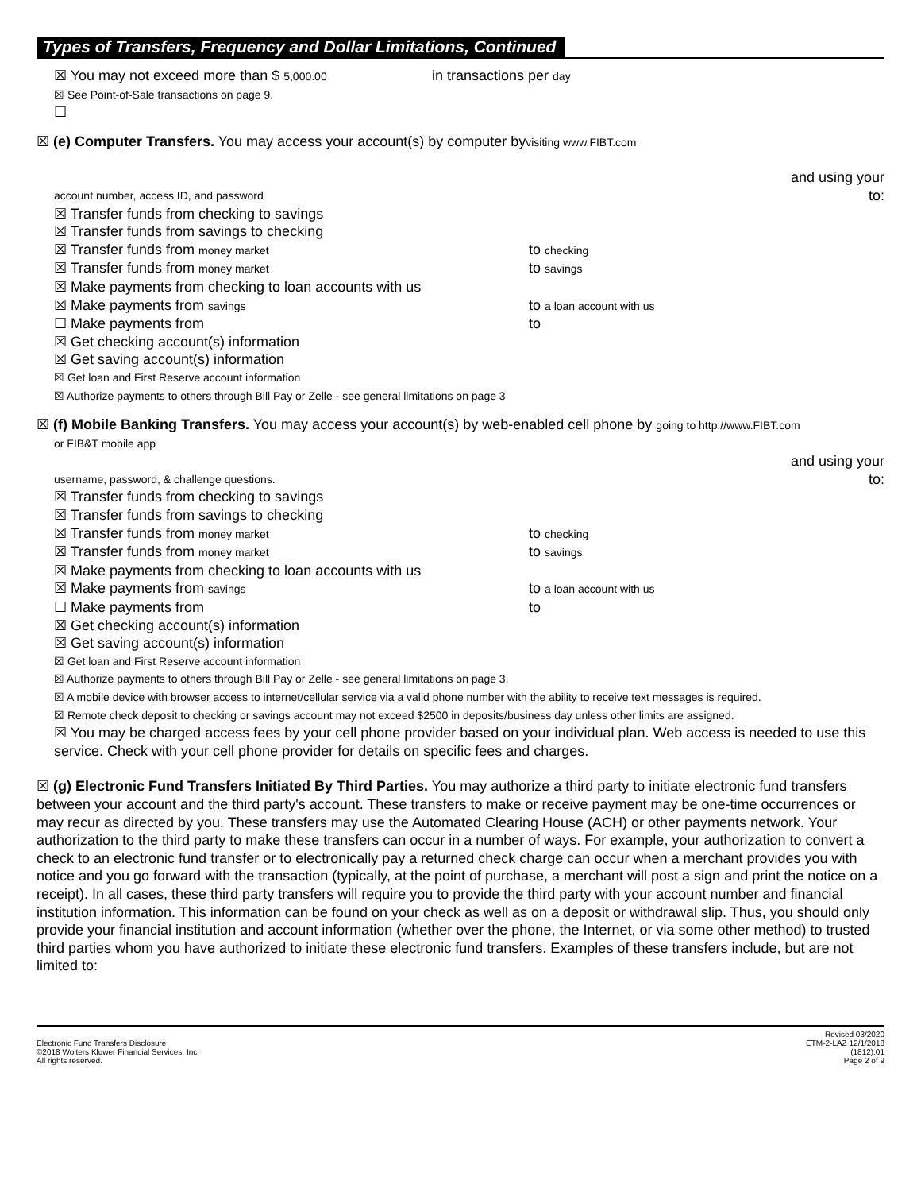Types of Transfers, Frequency and Dollar Limitations, Continued
☒ You may not exceed more than $ 5,000.00
in transactions per day
☒ See Point-of-Sale transactions on page 9.
☐
☒ (e) Computer Transfers. You may access your account(s) by computer byvisiting www.FIBT.com
and using your
account number, access ID, and password to:
☒ Transfer funds from checking to savings
☒ Transfer funds from savings to checking
☒ Transfer funds from money market
to checking
☒ Transfer funds from money market
to savings
☒ Make payments from checking to loan accounts with us
☒ Make payments from savings
to a loan account with us
☐ Make payments from to
☒ Get checking account(s) information
☒ Get saving account(s) information
☒ Get loan and First Reserve account information
☒ Authorize payments to others through Bill Pay or Zelle - see general limitations on page 3
☒ (f) Mobile Banking Transfers. You may access your account(s) by web-enabled cell phone by going to http://www.FIBT.com
or FIB&T mobile app
and using your
username, password, & challenge questions. to:
☒ Transfer funds from checking to savings
☒ Transfer funds from savings to checking
☒ Transfer funds from money market
to checking
☒ Transfer funds from money market
to savings
☒ Make payments from checking to loan accounts with us
☒ Make payments from savings
to a loan account with us
☐ Make payments from to
☒ Get checking account(s) information
☒ Get saving account(s) information
☒ Get loan and First Reserve account information
☒ Authorize payments to others through Bill Pay or Zelle - see general limitations on page 3.
☒ A mobile device with browser access to internet/cellular service via a valid phone number with the ability to receive text messages is required.
☒ Remote check deposit to checking or savings account may not exceed $2500 in deposits/business day unless other limits are assigned.
☒ You may be charged access fees by your cell phone provider based on your individual plan. Web access is needed to use this service. Check with your cell phone provider for details on specific fees and charges.
☒ (g) Electronic Fund Transfers Initiated By Third Parties. You may authorize a third party to initiate electronic fund transfers between your account and the third party's account. These transfers to make or receive payment may be one-time occurrences or may recur as directed by you. These transfers may use the Automated Clearing House (ACH) or other payments network. Your authorization to the third party to make these transfers can occur in a number of ways. For example, your authorization to convert a check to an electronic fund transfer or to electronically pay a returned check charge can occur when a merchant provides you with notice and you go forward with the transaction (typically, at the point of purchase, a merchant will post a sign and print the notice on a receipt). In all cases, these third party transfers will require you to provide the third party with your account number and financial institution information. This information can be found on your check as well as on a deposit or withdrawal slip. Thus, you should only provide your financial institution and account information (whether over the phone, the Internet, or via some other method) to trusted third parties whom you have authorized to initiate these electronic fund transfers. Examples of these transfers include, but are not limited to:
Electronic Fund Transfers Disclosure
©2018 Wolters Kluwer Financial Services, Inc.
All rights reserved.
Revised 03/2020
ETM-2-LAZ 12/1/2018
(1812).01
Page 2 of 9